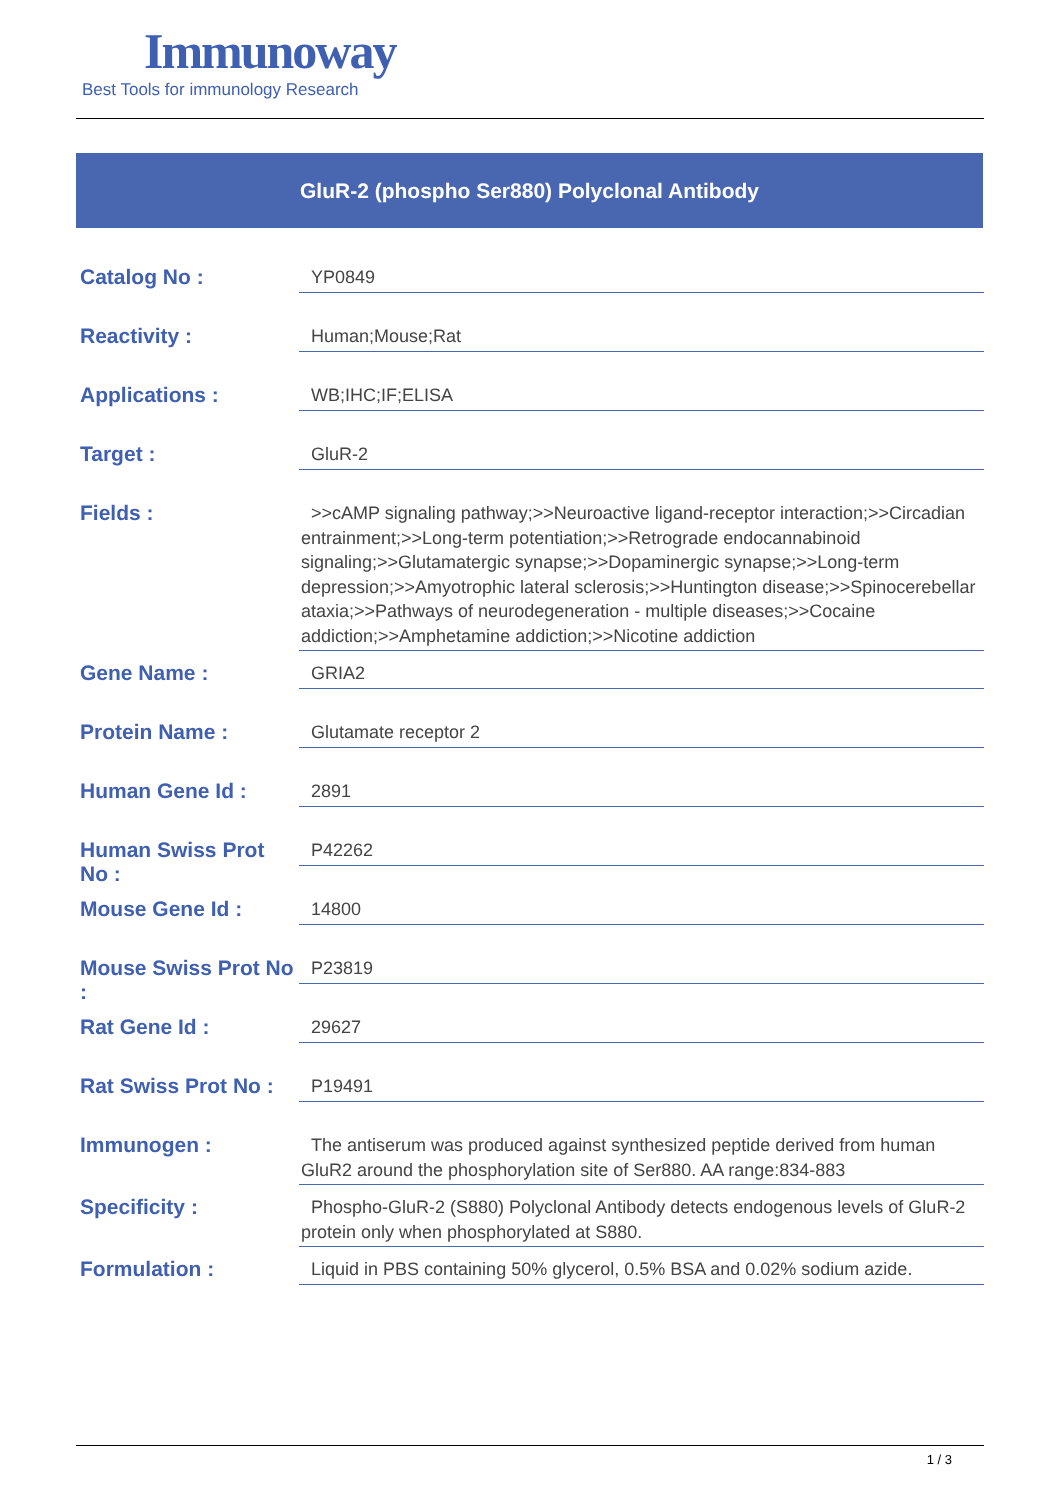Immunoway
Best Tools for immunology Research
GluR-2 (phospho Ser880) Polyclonal Antibody
| Catalog No : | YP0849 |
| Reactivity : | Human;Mouse;Rat |
| Applications : | WB;IHC;IF;ELISA |
| Target : | GluR-2 |
| Fields : | >>cAMP signaling pathway;>>Neuroactive ligand-receptor interaction;>>Circadian entrainment;>>Long-term potentiation;>>Retrograde endocannabinoid signaling;>>Glutamatergic synapse;>>Dopaminergic synapse;>>Long-term depression;>>Amyotrophic lateral sclerosis;>>Huntington disease;>>Spinocerebellar ataxia;>>Pathways of neurodegeneration - multiple diseases;>>Cocaine addiction;>>Amphetamine addiction;>>Nicotine addiction |
| Gene Name : | GRIA2 |
| Protein Name : | Glutamate receptor 2 |
| Human Gene Id : | 2891 |
| Human Swiss Prot No : | P42262 |
| Mouse Gene Id : | 14800 |
| Mouse Swiss Prot No : | P23819 |
| Rat Gene Id : | 29627 |
| Rat Swiss Prot No : | P19491 |
| Immunogen : | The antiserum was produced against synthesized peptide derived from human GluR2 around the phosphorylation site of Ser880. AA range:834-883 |
| Specificity : | Phospho-GluR-2 (S880) Polyclonal Antibody detects endogenous levels of GluR-2 protein only when phosphorylated at S880. |
| Formulation : | Liquid in PBS containing 50% glycerol, 0.5% BSA and 0.02% sodium azide. |
1 / 3